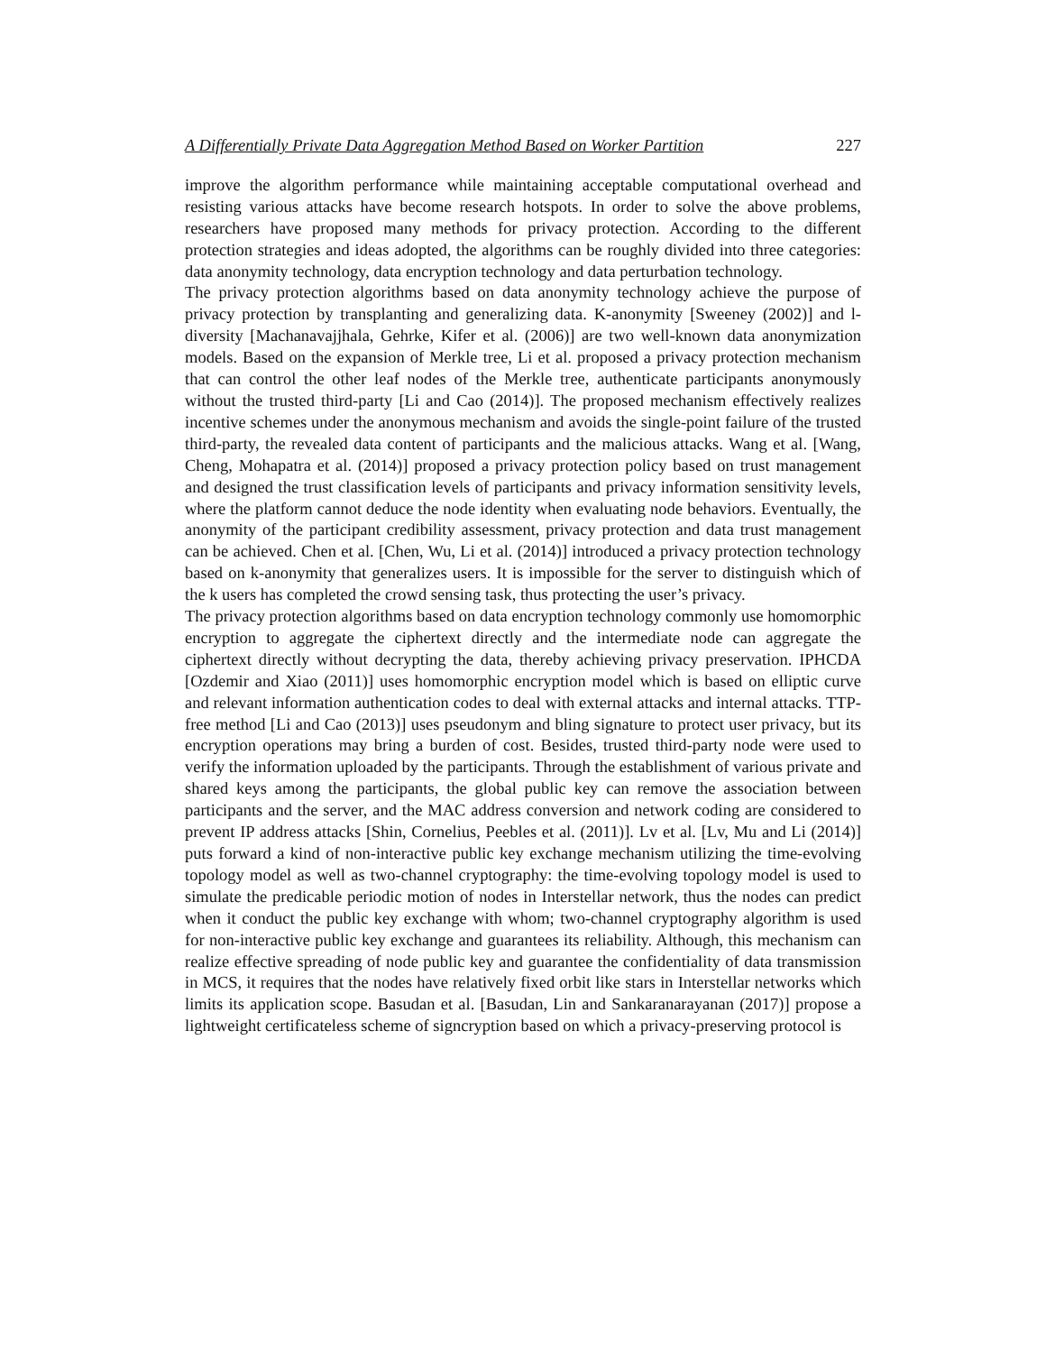A Differentially Private Data Aggregation Method Based on Worker Partition 227
improve the algorithm performance while maintaining acceptable computational overhead and resisting various attacks have become research hotspots. In order to solve the above problems, researchers have proposed many methods for privacy protection. According to the different protection strategies and ideas adopted, the algorithms can be roughly divided into three categories: data anonymity technology, data encryption technology and data perturbation technology.
The privacy protection algorithms based on data anonymity technology achieve the purpose of privacy protection by transplanting and generalizing data. K-anonymity [Sweeney (2002)] and l-diversity [Machanavajjhala, Gehrke, Kifer et al. (2006)] are two well-known data anonymization models. Based on the expansion of Merkle tree, Li et al. proposed a privacy protection mechanism that can control the other leaf nodes of the Merkle tree, authenticate participants anonymously without the trusted third-party [Li and Cao (2014)]. The proposed mechanism effectively realizes incentive schemes under the anonymous mechanism and avoids the single-point failure of the trusted third-party, the revealed data content of participants and the malicious attacks. Wang et al. [Wang, Cheng, Mohapatra et al. (2014)] proposed a privacy protection policy based on trust management and designed the trust classification levels of participants and privacy information sensitivity levels, where the platform cannot deduce the node identity when evaluating node behaviors. Eventually, the anonymity of the participant credibility assessment, privacy protection and data trust management can be achieved. Chen et al. [Chen, Wu, Li et al. (2014)] introduced a privacy protection technology based on k-anonymity that generalizes users. It is impossible for the server to distinguish which of the k users has completed the crowd sensing task, thus protecting the user’s privacy.
The privacy protection algorithms based on data encryption technology commonly use homomorphic encryption to aggregate the ciphertext directly and the intermediate node can aggregate the ciphertext directly without decrypting the data, thereby achieving privacy preservation. IPHCDA [Ozdemir and Xiao (2011)] uses homomorphic encryption model which is based on elliptic curve and relevant information authentication codes to deal with external attacks and internal attacks. TTP-free method [Li and Cao (2013)] uses pseudonym and bling signature to protect user privacy, but its encryption operations may bring a burden of cost. Besides, trusted third-party node were used to verify the information uploaded by the participants. Through the establishment of various private and shared keys among the participants, the global public key can remove the association between participants and the server, and the MAC address conversion and network coding are considered to prevent IP address attacks [Shin, Cornelius, Peebles et al. (2011)]. Lv et al. [Lv, Mu and Li (2014)] puts forward a kind of non-interactive public key exchange mechanism utilizing the time-evolving topology model as well as two-channel cryptography: the time-evolving topology model is used to simulate the predicable periodic motion of nodes in Interstellar network, thus the nodes can predict when it conduct the public key exchange with whom; two-channel cryptography algorithm is used for non-interactive public key exchange and guarantees its reliability. Although, this mechanism can realize effective spreading of node public key and guarantee the confidentiality of data transmission in MCS, it requires that the nodes have relatively fixed orbit like stars in Interstellar networks which limits its application scope. Basudan et al. [Basudan, Lin and Sankaranarayanan (2017)] propose a lightweight certificateless scheme of signcryption based on which a privacy-preserving protocol is